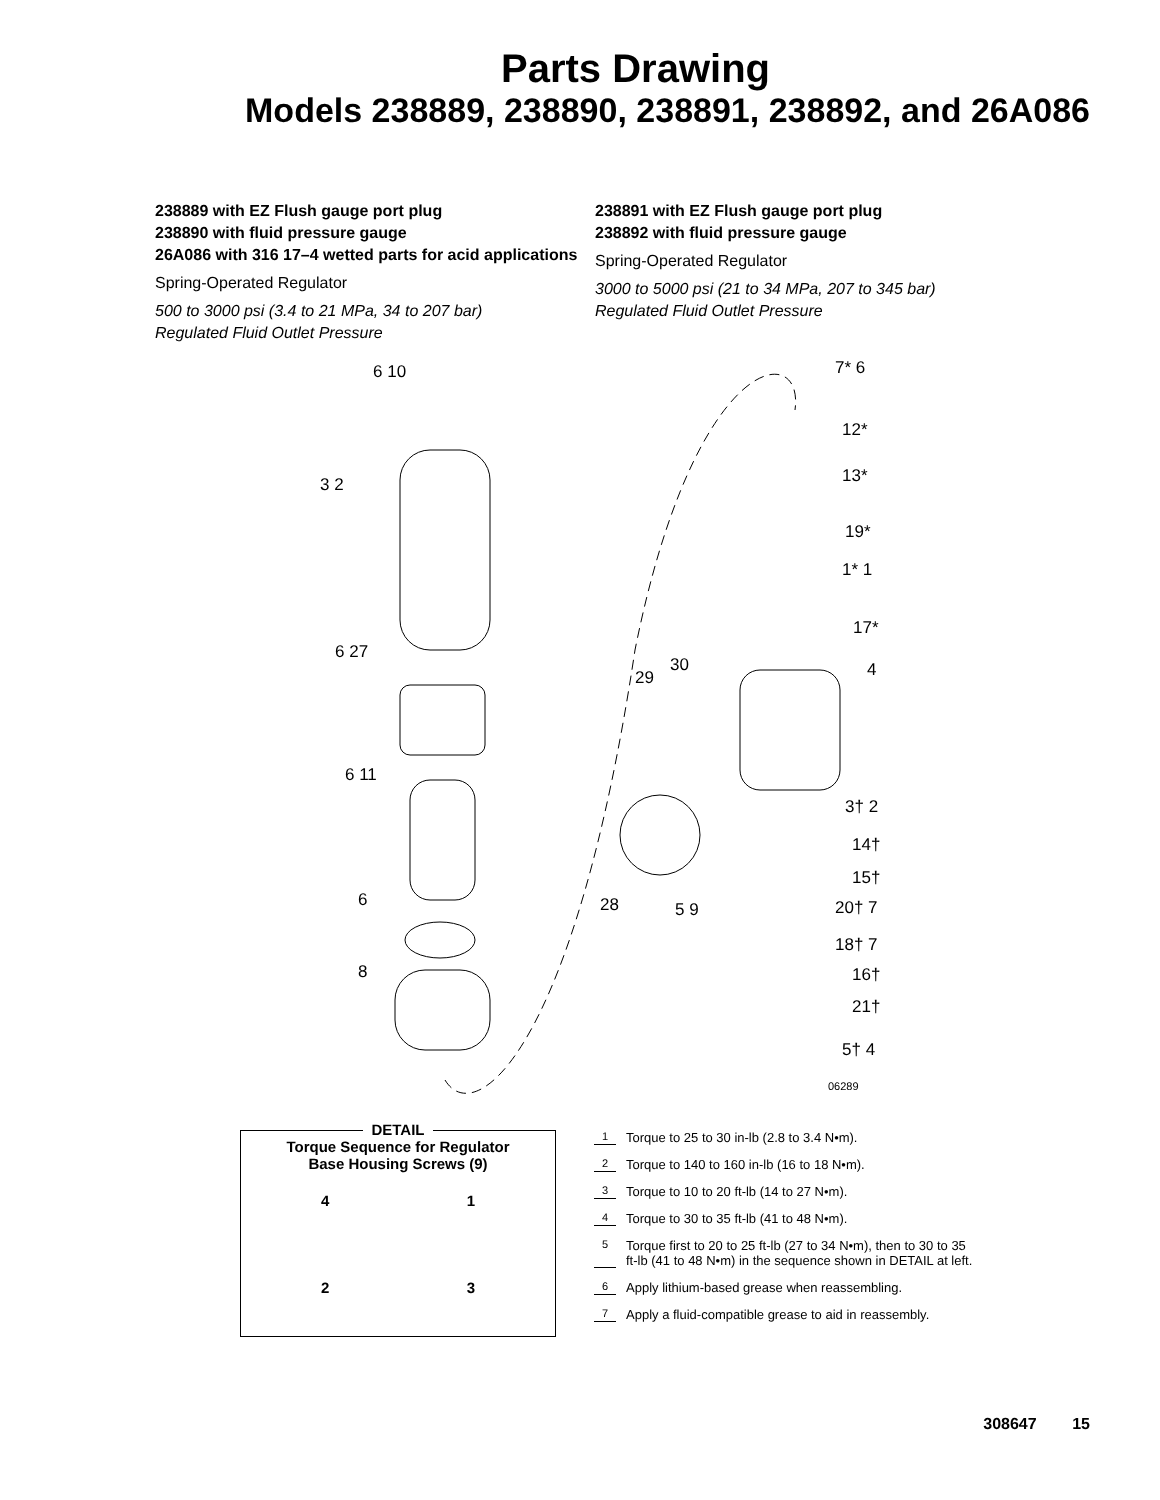Parts Drawing
Models 238889, 238890, 238891, 238892, and 26A086
238889 with EZ Flush gauge port plug
238890 with fluid pressure gauge
26A086 with 316 17–4 wetted parts for acid applications
Spring-Operated Regulator
500 to 3000 psi (3.4 to 21 MPa, 34 to 207 bar)
Regulated Fluid Outlet Pressure
238891 with EZ Flush gauge port plug
238892 with fluid pressure gauge
Spring-Operated Regulator
3000 to 5000 psi (21 to 34 MPa, 207 to 345 bar)
Regulated Fluid Outlet Pressure
6 10 7* 6
12*
13* 3 2
19*
1* 1
17*
6 27
30
29 4
6 11
3† 2
14†
15†
6 28 5 9 20† 7
18† 7
8 16†
21†
5† 4
06289
DETAIL
Torque Sequence for Regulator
Base Housing Screws (9)
4 1
2 3
1 Torque to 25 to 30 in-lb (2.8 to 3.4 N•m).
2 Torque to 140 to 160 in-lb (16 to 18 N•m).
3 Torque to 10 to 20 ft-lb (14 to 27 N•m).
4 Torque to 30 to 35 ft-lb (41 to 48 N•m).
5 Torque first to 20 to 25 ft-lb (27 to 34 N•m), then to 30 to 35
ft-lb (41 to 48 N•m) in the sequence shown in DETAIL at left.
6 Apply lithium-based grease when reassembling.
7 Apply a fluid-compatible grease to aid in reassembly.
308647 15